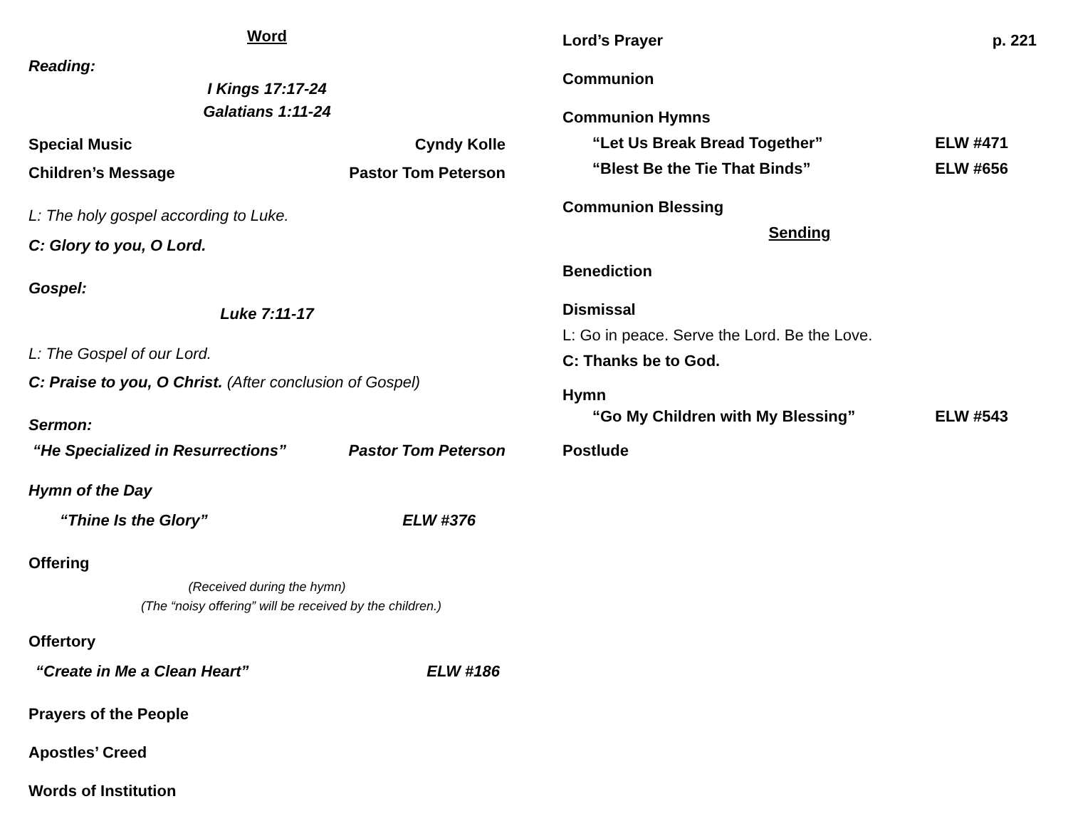Word
Reading:
I Kings 17:17-24
Galatians 1:11-24
Special Music Cyndy Kolle
Children’s Message Pastor Tom Peterson
L: The holy gospel according to Luke.
C: Glory to you, O Lord.
Gospel:
Luke 7:11-17
L: The Gospel of our Lord.
C: Praise to you, O Christ. (After conclusion of Gospel)
Sermon:
“He Specialized in Resurrections” Pastor Tom Peterson
Hymn of the Day
“Thine Is the Glory” ELW #376
Offering
(Received during the hymn)
(The “noisy offering” will be received by the children.)
Offertory
“Create in Me a Clean Heart” ELW #186
Prayers of the People
Apostles’ Creed
Words of Institution
Lord’s Prayer p. 221
Communion
Communion Hymns
“Let Us Break Bread Together” ELW #471
“Blest Be the Tie That Binds” ELW #656
Communion Blessing
Sending
Benediction
Dismissal
L: Go in peace. Serve the Lord. Be the Love.
C: Thanks be to God.
Hymn
“Go My Children with My Blessing” ELW #543
Postlude